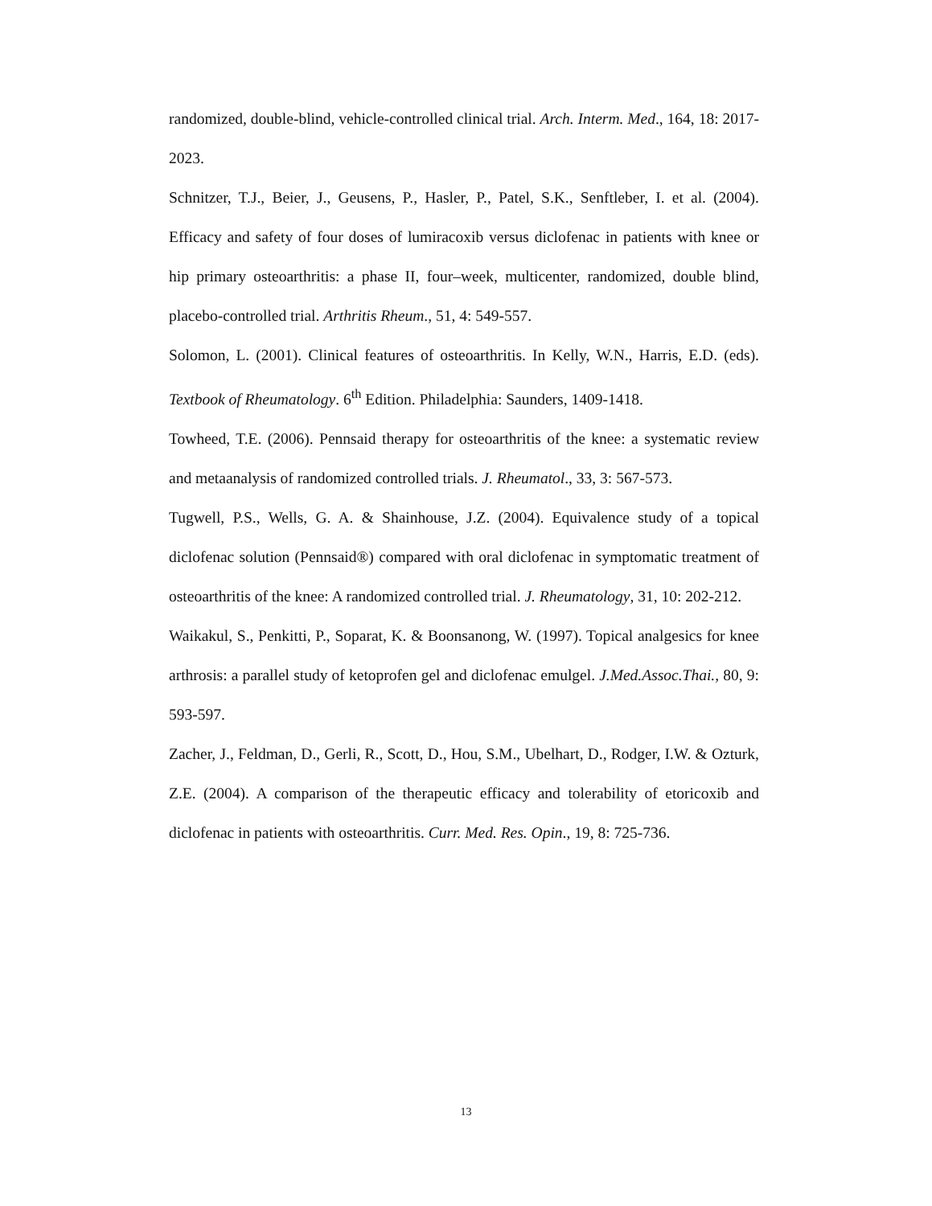randomized, double-blind, vehicle-controlled clinical trial. Arch. Interm. Med., 164, 18: 2017-2023.
Schnitzer, T.J., Beier, J., Geusens, P., Hasler, P., Patel, S.K., Senftleber, I. et al. (2004). Efficacy and safety of four doses of lumiracoxib versus diclofenac in patients with knee or hip primary osteoarthritis: a phase II, four–week, multicenter, randomized, double blind, placebo-controlled trial. Arthritis Rheum., 51, 4: 549-557.
Solomon, L. (2001). Clinical features of osteoarthritis. In Kelly, W.N., Harris, E.D. (eds). Textbook of Rheumatology. 6<sup>th</sup> Edition. Philadelphia: Saunders, 1409-1418.
Towheed, T.E. (2006). Pennsaid therapy for osteoarthritis of the knee: a systematic review and metaanalysis of randomized controlled trials. J. Rheumatol., 33, 3: 567-573.
Tugwell, P.S., Wells, G. A. & Shainhouse, J.Z. (2004). Equivalence study of a topical diclofenac solution (Pennsaid®) compared with oral diclofenac in symptomatic treatment of osteoarthritis of the knee: A randomized controlled trial. J. Rheumatology, 31, 10: 202-212.
Waikakul, S., Penkitti, P., Soparat, K. & Boonsanong, W. (1997). Topical analgesics for knee arthrosis: a parallel study of ketoprofen gel and diclofenac emulgel. J.Med.Assoc.Thai., 80, 9: 593-597.
Zacher, J., Feldman, D., Gerli, R., Scott, D., Hou, S.M., Ubelhart, D., Rodger, I.W. & Ozturk, Z.E. (2004). A comparison of the therapeutic efficacy and tolerability of etoricoxib and diclofenac in patients with osteoarthritis. Curr. Med. Res. Opin., 19, 8: 725-736.
13